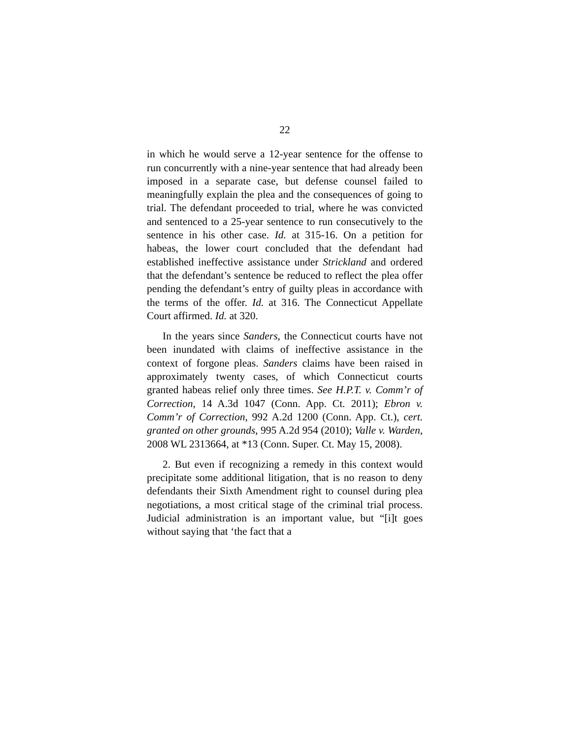22
in which he would serve a 12-year sentence for the offense to run concurrently with a nine-year sentence that had already been imposed in a separate case, but defense counsel failed to meaningfully explain the plea and the consequences of going to trial. The defendant proceeded to trial, where he was convicted and sentenced to a 25-year sentence to run consecutively to the sentence in his other case. Id. at 315-16. On a petition for habeas, the lower court concluded that the defendant had established ineffective assistance under Strickland and ordered that the defendant’s sentence be reduced to reflect the plea offer pending the defendant’s entry of guilty pleas in accordance with the terms of the offer. Id. at 316. The Connecticut Appellate Court affirmed. Id. at 320.
In the years since Sanders, the Connecticut courts have not been inundated with claims of ineffective assistance in the context of forgone pleas. Sanders claims have been raised in approximately twenty cases, of which Connecticut courts granted habeas relief only three times. See H.P.T. v. Comm’r of Correction, 14 A.3d 1047 (Conn. App. Ct. 2011); Ebron v. Comm’r of Correction, 992 A.2d 1200 (Conn. App. Ct.), cert. granted on other grounds, 995 A.2d 954 (2010); Valle v. Warden, 2008 WL 2313664, at *13 (Conn. Super. Ct. May 15, 2008).
2. But even if recognizing a remedy in this context would precipitate some additional litigation, that is no reason to deny defendants their Sixth Amendment right to counsel during plea negotiations, a most critical stage of the criminal trial process. Judicial administration is an important value, but “[i]t goes without saying that ‘the fact that a